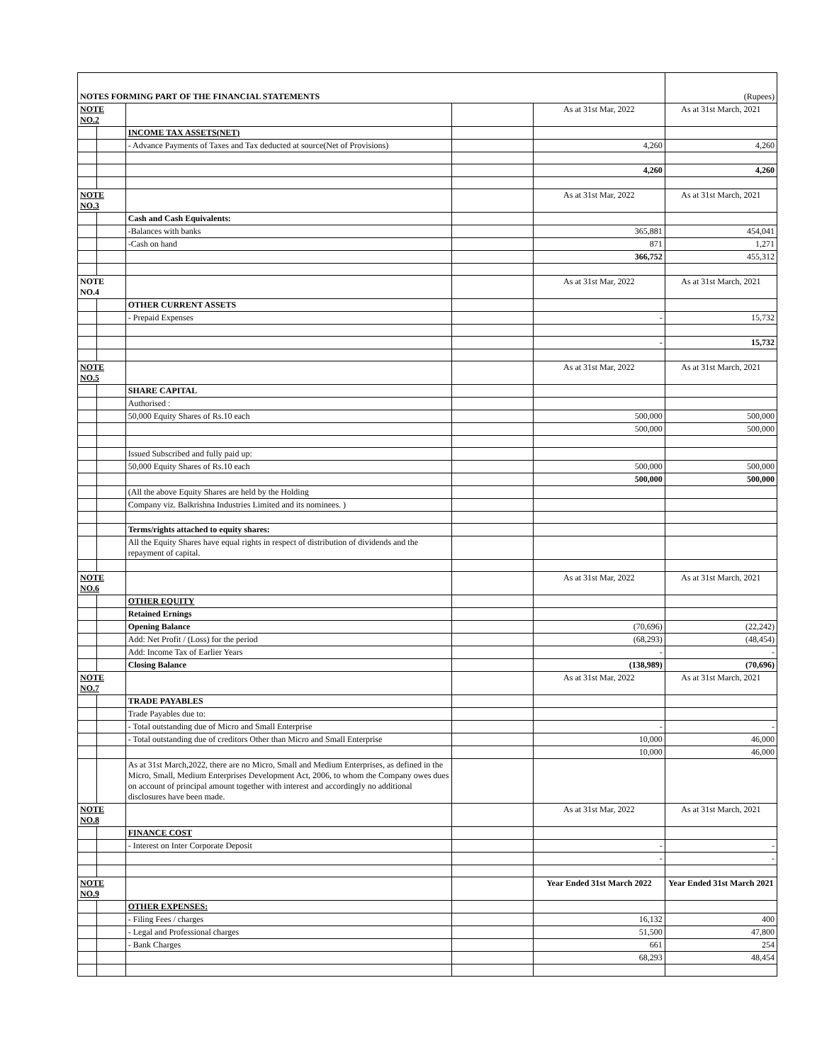| NOTES FORMING PART OF THE FINANCIAL STATEMENTS | | | | | (Rupees) |
| NOTE NO.2 | | | | As at 31st Mar, 2022 | As at 31st March, 2021 |
| | | INCOME TAX ASSETS(NET) | | | |
| | | - Advance Payments of Taxes and Tax deducted at source(Net of Provisions) | | 4,260 | 4,260 |
| | | | | 4,260 | 4,260 |
| NOTE NO.3 | | | | As at 31st Mar, 2022 | As at 31st March, 2021 |
| | | Cash and Cash Equivalents: | | | |
| | | -Balances with banks | | 365,881 | 454,041 |
| | | -Cash on hand | | 871 | 1,271 |
| | | | | 366,752 | 455,312 |
| NOTE NO.4 | | | | As at 31st Mar, 2022 | As at 31st March, 2021 |
| | | OTHER CURRENT ASSETS | | | |
| | | - Prepaid Expenses | | - | 15,732 |
| | | | | - | 15,732 |
| NOTE NO.5 | | | | As at 31st Mar, 2022 | As at 31st March, 2021 |
| | | SHARE CAPITAL | | | |
| | | Authorised : | | | |
| | | 50,000 Equity Shares of Rs.10 each | | 500,000 | 500,000 |
| | | | | 500,000 | 500,000 |
| | | Issued Subscribed and fully paid up: | | | |
| | | 50,000 Equity Shares of Rs.10 each | | 500,000 | 500,000 |
| | | | | 500,000 | 500,000 |
| | | (All the above Equity Shares are held by the Holding | | | |
| | | Company viz. Balkrishna Industries Limited and its nominees. ) | | | |
| | | Terms/rights attached to equity shares: | | | |
| | | All the Equity Shares have equal rights in respect of distribution of dividends and the repayment of capital. | | | |
| NOTE NO.6 | | | | As at 31st Mar, 2022 | As at 31st March, 2021 |
| | | OTHER EQUITY | | | |
| | | Retained Ernings | | | |
| | | Opening Balance | | (70,696) | (22,242) |
| | | Add: Net Profit / (Loss) for the period | | (68,293) | (48,454) |
| | | Add: Income Tax of Earlier Years | | - | - |
| | | Closing Balance | | (138,989) | (70,696) |
| NOTE NO.7 | | | | As at 31st Mar, 2022 | As at 31st March, 2021 |
| | | TRADE PAYABLES | | | |
| | | Trade Payables due to: | | | |
| | | - Total outstanding due of Micro and Small Enterprise | | - | - |
| | | - Total outstanding due of creditors Other than Micro and Small Enterprise | | 10,000 | 46,000 |
| | | | | 10,000 | 46,000 |
| | | As at 31st March,2022, there are no Micro, Small and Medium Enterprises, as defined in the Micro, Small, Medium Enterprises Development Act, 2006, to whom the Company owes dues on account of principal amount together with interest and accordingly no additional disclosures have been made. | | | |
| NOTE NO.8 | | | | As at 31st Mar, 2022 | As at 31st March, 2021 |
| | | FINANCE COST | | | |
| | | - Interest on Inter Corporate Deposit | | - | - |
| | | | | - | - |
| NOTE NO.9 | | | | Year Ended 31st March 2022 | Year Ended 31st March 2021 |
| | | OTHER EXPENSES: | | | |
| | | - Filing Fees / charges | | 16,132 | 400 |
| | | - Legal and Professional charges | | 51,500 | 47,800 |
| | | - Bank Charges | | 661 | 254 |
| | | | | 68,293 | 48,454 |